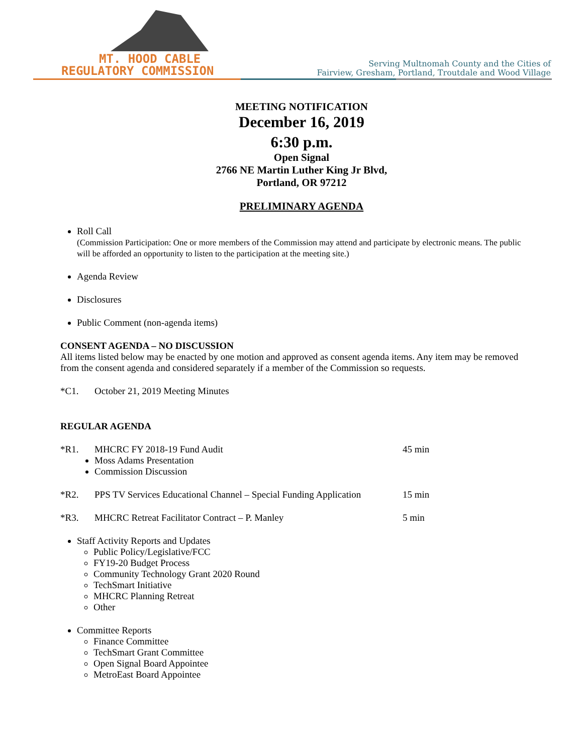MT. HOOD CABLE
REGULATORY COMMISSION
Serving Multnomah County and the Cities of
Fairview, Gresham, Portland, Troutdale and Wood Village
MEETING NOTIFICATION
December 16, 2019
6:30 p.m.
Open Signal
2766 NE Martin Luther King Jr Blvd,
Portland, OR 97212
PRELIMINARY AGENDA
Roll Call
(Commission Participation: One or more members of the Commission may attend and participate by electronic means. The public will be afforded an opportunity to listen to the participation at the meeting site.)
Agenda Review
Disclosures
Public Comment (non-agenda items)
CONSENT AGENDA – NO DISCUSSION
All items listed below may be enacted by one motion and approved as consent agenda items. Any item may be removed from the consent agenda and considered separately if a member of the Commission so requests.
*C1. October 21, 2019 Meeting Minutes
REGULAR AGENDA
*R1. MHCRC FY 2018-19 Fund Audit 45 min
Moss Adams Presentation
Commission Discussion
*R2. PPS TV Services Educational Channel – Special Funding Application 15 min
*R3. MHCRC Retreat Facilitator Contract – P. Manley 5 min
Staff Activity Reports and Updates
Public Policy/Legislative/FCC
FY19-20 Budget Process
Community Technology Grant 2020 Round
TechSmart Initiative
MHCRC Planning Retreat
Other
Committee Reports
Finance Committee
TechSmart Grant Committee
Open Signal Board Appointee
MetroEast Board Appointee